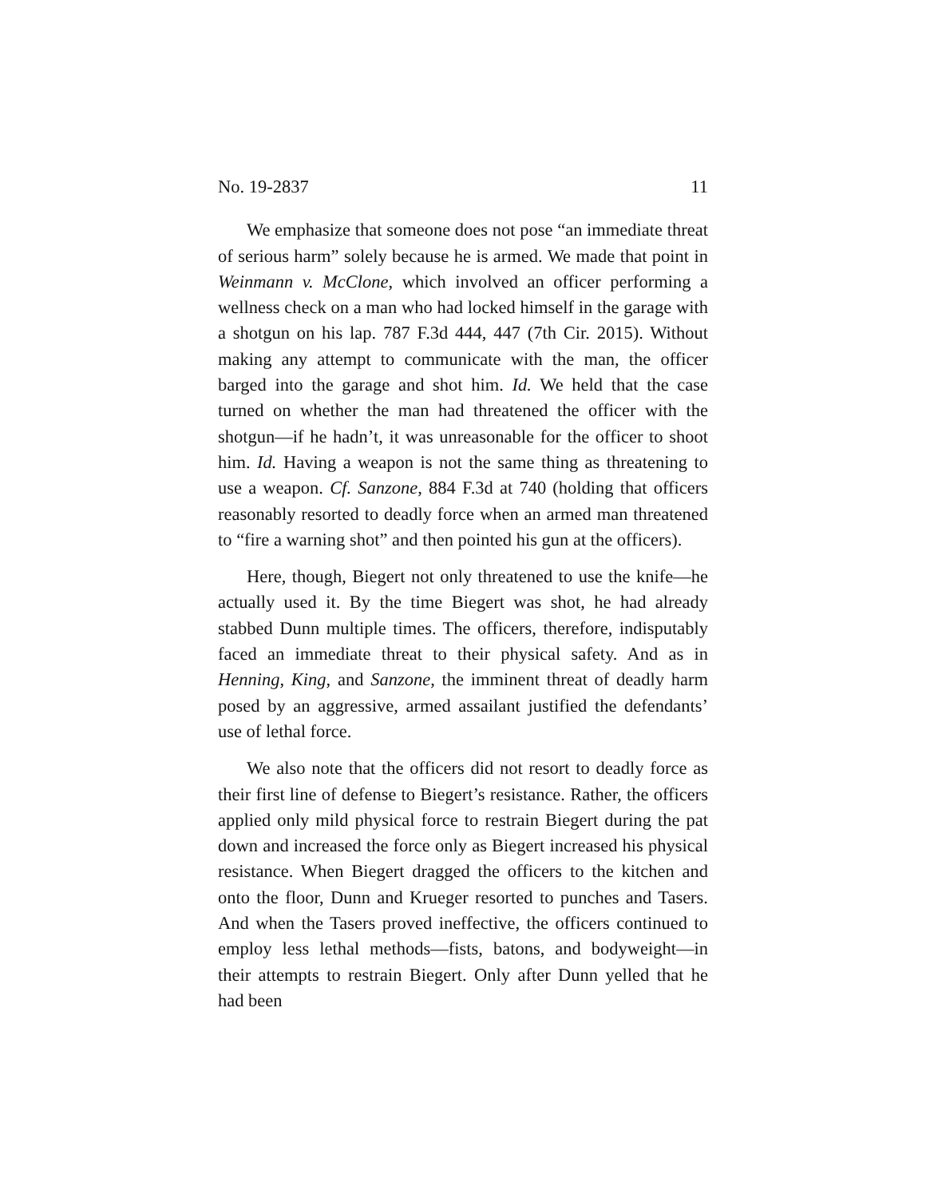No. 19-2837 11
We emphasize that someone does not pose “an immediate threat of serious harm” solely because he is armed. We made that point in Weinmann v. McClone, which involved an officer performing a wellness check on a man who had locked himself in the garage with a shotgun on his lap. 787 F.3d 444, 447 (7th Cir. 2015). Without making any attempt to communicate with the man, the officer barged into the garage and shot him. Id. We held that the case turned on whether the man had threatened the officer with the shotgun—if he hadn’t, it was unreasonable for the officer to shoot him. Id. Having a weapon is not the same thing as threatening to use a weapon. Cf. Sanzone, 884 F.3d at 740 (holding that officers reasonably resorted to deadly force when an armed man threatened to “fire a warning shot” and then pointed his gun at the officers).
Here, though, Biegert not only threatened to use the knife—he actually used it. By the time Biegert was shot, he had already stabbed Dunn multiple times. The officers, therefore, indisputably faced an immediate threat to their physical safety. And as in Henning, King, and Sanzone, the imminent threat of deadly harm posed by an aggressive, armed assailant justified the defendants’ use of lethal force.
We also note that the officers did not resort to deadly force as their first line of defense to Biegert’s resistance. Rather, the officers applied only mild physical force to restrain Biegert during the pat down and increased the force only as Biegert increased his physical resistance. When Biegert dragged the officers to the kitchen and onto the floor, Dunn and Krueger resorted to punches and Tasers. And when the Tasers proved ineffective, the officers continued to employ less lethal methods—fists, batons, and bodyweight—in their attempts to restrain Biegert. Only after Dunn yelled that he had been